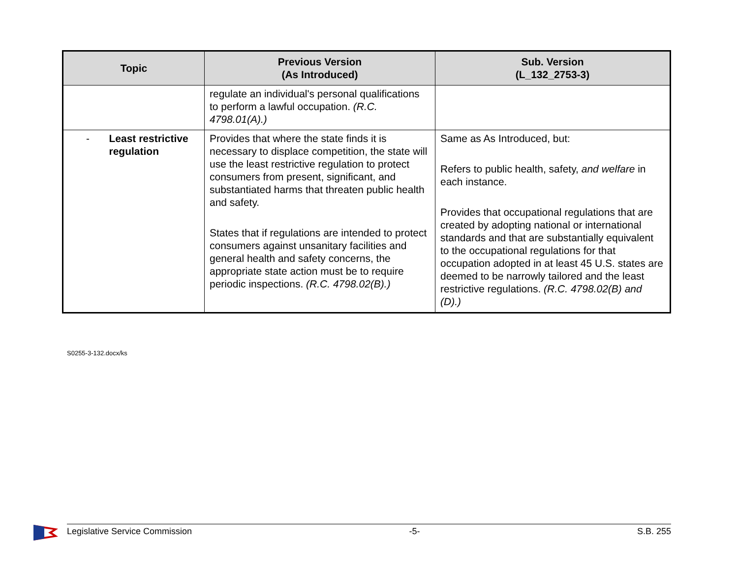| Topic | Previous Version (As Introduced) | Sub. Version (L_132_2753-3) |
| --- | --- | --- |
| | regulate an individual's personal qualifications to perform a lawful occupation. (R.C. 4798.01(A).) | |
| - Least restrictive regulation | Provides that where the state finds it is necessary to displace competition, the state will use the least restrictive regulation to protect consumers from present, significant, and substantiated harms that threaten public health and safety. States that if regulations are intended to protect consumers against unsanitary facilities and general health and safety concerns, the appropriate state action must be to require periodic inspections. (R.C. 4798.02(B).) | Same as As Introduced, but: Refers to public health, safety, and welfare in each instance. Provides that occupational regulations that are created by adopting national or international standards and that are substantially equivalent to the occupational regulations for that occupation adopted in at least 45 U.S. states are deemed to be narrowly tailored and the least restrictive regulations. (R.C. 4798.02(B) and (D).) |
S0255-3-132.docx/ks
Legislative Service Commission -5- S.B. 255